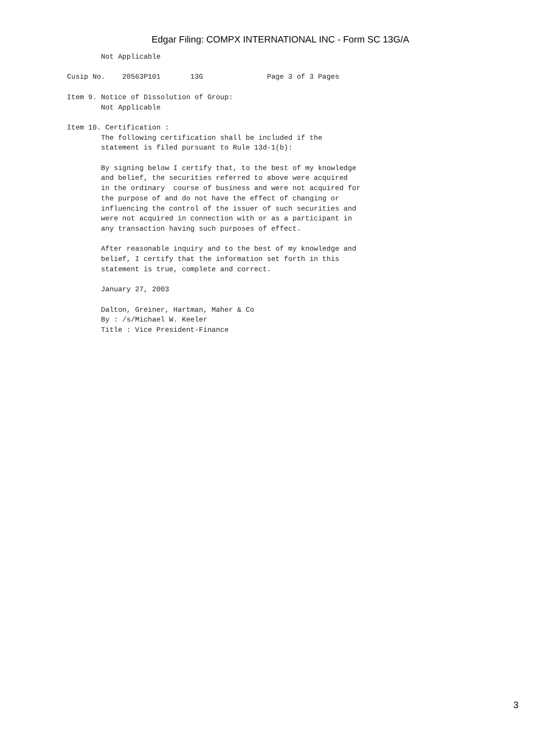Edgar Filing: COMPX INTERNATIONAL INC - Form SC 13G/A
        Not Applicable

Cusip No.    20563P101       13G               Page 3 of 3 Pages

Item 9. Notice of Dissolution of Group:
        Not Applicable

Item 10. Certification :
        The following certification shall be included if the
        statement is filed pursuant to Rule 13d-1(b):

        By signing below I certify that, to the best of my knowledge
        and belief, the securities referred to above were acquired
        in the ordinary  course of business and were not acquired for
        the purpose of and do not have the effect of changing or
        influencing the control of the issuer of such securities and
        were not acquired in connection with or as a participant in
        any transaction having such purposes of effect.

        After reasonable inquiry and to the best of my knowledge and
        belief, I certify that the information set forth in this
        statement is true, complete and correct.

        January 27, 2003

        Dalton, Greiner, Hartman, Maher & Co
        By : /s/Michael W. Keeler
        Title : Vice President-Finance
3